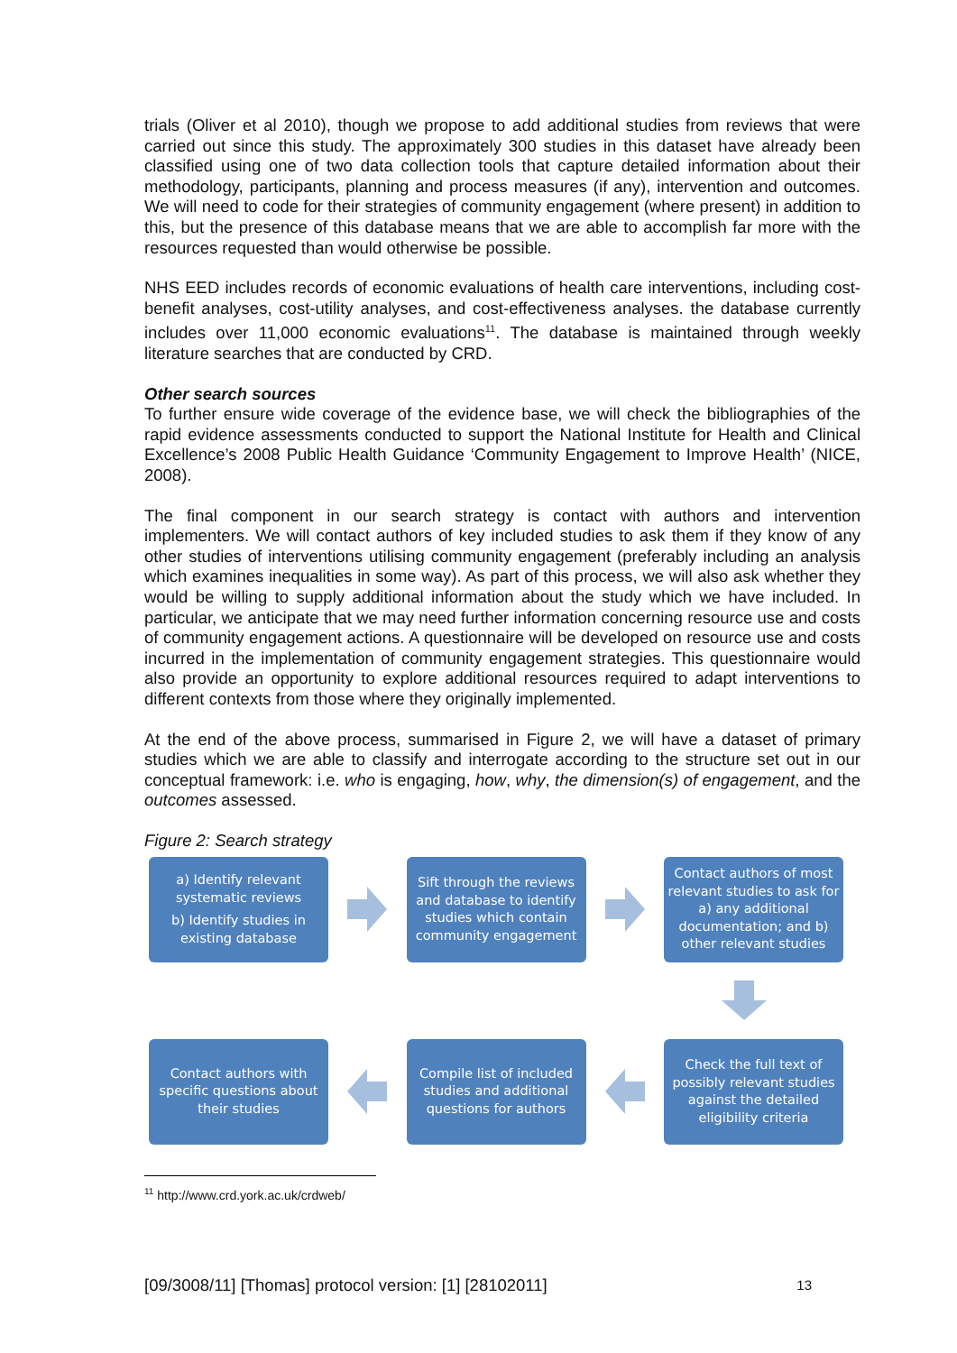trials (Oliver et al 2010), though we propose to add additional studies from reviews that were carried out since this study. The approximately 300 studies in this dataset have already been classified using one of two data collection tools that capture detailed information about their methodology, participants, planning and process measures (if any), intervention and outcomes. We will need to code for their strategies of community engagement (where present) in addition to this, but the presence of this database means that we are able to accomplish far more with the resources requested than would otherwise be possible.
NHS EED includes records of economic evaluations of health care interventions, including cost-benefit analyses, cost-utility analyses, and cost-effectiveness analyses. the database currently includes over 11,000 economic evaluations<sup>11</sup>. The database is maintained through weekly literature searches that are conducted by CRD.
Other search sources
To further ensure wide coverage of the evidence base, we will check the bibliographies of the rapid evidence assessments conducted to support the National Institute for Health and Clinical Excellence’s 2008 Public Health Guidance ‘Community Engagement to Improve Health’ (NICE, 2008).
The final component in our search strategy is contact with authors and intervention implementers. We will contact authors of key included studies to ask them if they know of any other studies of interventions utilising community engagement (preferably including an analysis which examines inequalities in some way). As part of this process, we will also ask whether they would be willing to supply additional information about the study which we have included. In particular, we anticipate that we may need further information concerning resource use and costs of community engagement actions. A questionnaire will be developed on resource use and costs incurred in the implementation of community engagement strategies. This questionnaire would also provide an opportunity to explore additional resources required to adapt interventions to different contexts from those where they originally implemented.
At the end of the above process, summarised in Figure 2, we will have a dataset of primary studies which we are able to classify and interrogate according to the structure set out in our conceptual framework: i.e. who is engaging, how, why, the dimension(s) of engagement, and the outcomes assessed.
Figure 2: Search strategy
a) Identify relevant systematic reviews
b) Identify studies in existing database
Sift through the reviews and database to identify studies which contain community engagement
Contact authors of most relevant studies to ask for a) any additional documentation; and b) other relevant studies
Contact authors with specific questions about their studies
Compile list of included studies and additional questions for authors
Check the full text of possibly relevant studies against the detailed eligibility criteria
<sup>11</sup> http://www.crd.york.ac.uk/crdweb/
[09/3008/11] [Thomas] protocol version: [1] [28102011] 13